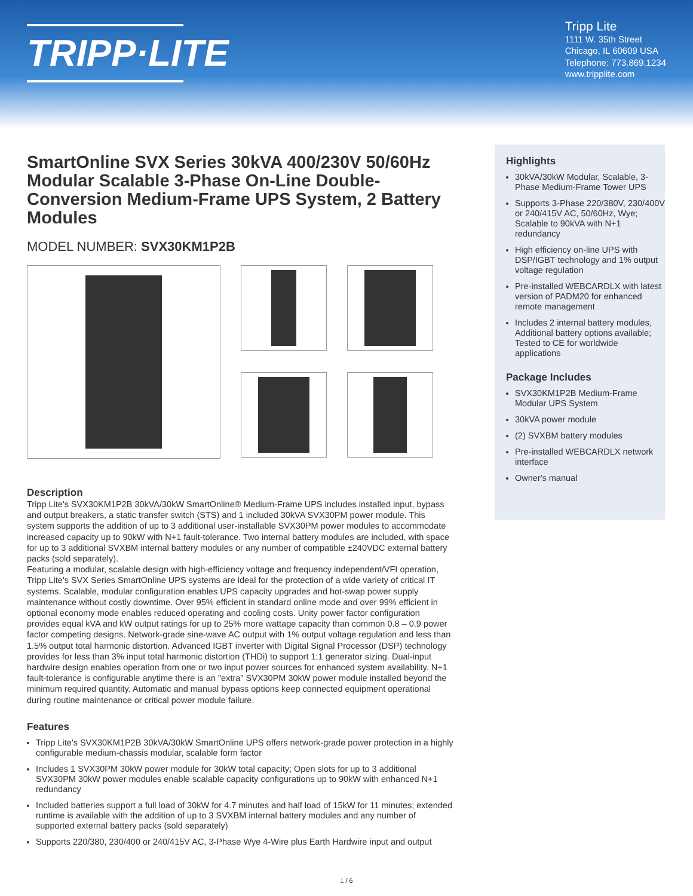TRIPP·LITE
Tripp Lite
1111 W. 35th Street
Chicago, IL 60609 USA
Telephone: 773.869.1234
www.tripplite.com
SmartOnline SVX Series 30kVA 400/230V 50/60Hz Modular Scalable 3-Phase On-Line Double-Conversion Medium-Frame UPS System, 2 Battery Modules
MODEL NUMBER: SVX30KM1P2B
Description
Tripp Lite's SVX30KM1P2B 30kVA/30kW SmartOnline® Medium-Frame UPS includes installed input, bypass and output breakers, a static transfer switch (STS) and 1 included 30kVA SVX30PM power module. This system supports the addition of up to 3 additional user-installable SVX30PM power modules to accommodate increased capacity up to 90kW with N+1 fault-tolerance. Two internal battery modules are included, with space for up to 3 additional SVXBM internal battery modules or any number of compatible ±240VDC external battery packs (sold separately).
Featuring a modular, scalable design with high-efficiency voltage and frequency independent/VFI operation, Tripp Lite's SVX Series SmartOnline UPS systems are ideal for the protection of a wide variety of critical IT systems. Scalable, modular configuration enables UPS capacity upgrades and hot-swap power supply maintenance without costly downtime. Over 95% efficient in standard online mode and over 99% efficient in optional economy mode enables reduced operating and cooling costs. Unity power factor configuration provides equal kVA and kW output ratings for up to 25% more wattage capacity than common 0.8 – 0.9 power factor competing designs. Network-grade sine-wave AC output with 1% output voltage regulation and less than 1.5% output total harmonic distortion. Advanced IGBT inverter with Digital Signal Processor (DSP) technology provides for less than 3% input total harmonic distortion (THDi) to support 1:1 generator sizing. Dual-input hardwire design enables operation from one or two input power sources for enhanced system availability. N+1 fault-tolerance is configurable anytime there is an "extra" SVX30PM 30kW power module installed beyond the minimum required quantity. Automatic and manual bypass options keep connected equipment operational during routine maintenance or critical power module failure.
Features
Tripp Lite's SVX30KM1P2B 30kVA/30kW SmartOnline UPS offers network-grade power protection in a highly configurable medium-chassis modular, scalable form factor
Includes 1 SVX30PM 30kW power module for 30kW total capacity; Open slots for up to 3 additional SVX30PM 30kW power modules enable scalable capacity configurations up to 90kW with enhanced N+1 redundancy
Included batteries support a full load of 30kW for 4.7 minutes and half load of 15kW for 11 minutes; extended runtime is available with the addition of up to 3 SVXBM internal battery modules and any number of supported external battery packs (sold separately)
Supports 220/380, 230/400 or 240/415V AC, 3-Phase Wye 4-Wire plus Earth Hardwire input and output
Highlights
30kVA/30kW Modular, Scalable, 3-Phase Medium-Frame Tower UPS
Supports 3-Phase 220/380V, 230/400V or 240/415V AC, 50/60Hz, Wye; Scalable to 90kVA with N+1 redundancy
High efficiency on-line UPS with DSP/IGBT technology and 1% output voltage regulation
Pre-installed WEBCARDLX with latest version of PADM20 for enhanced remote management
Includes 2 internal battery modules, Additional battery options available; Tested to CE for worldwide applications
Package Includes
SVX30KM1P2B Medium-Frame Modular UPS System
30kVA power module
(2) SVXBM battery modules
Pre-installed WEBCARDLX network interface
Owner's manual
1 / 6